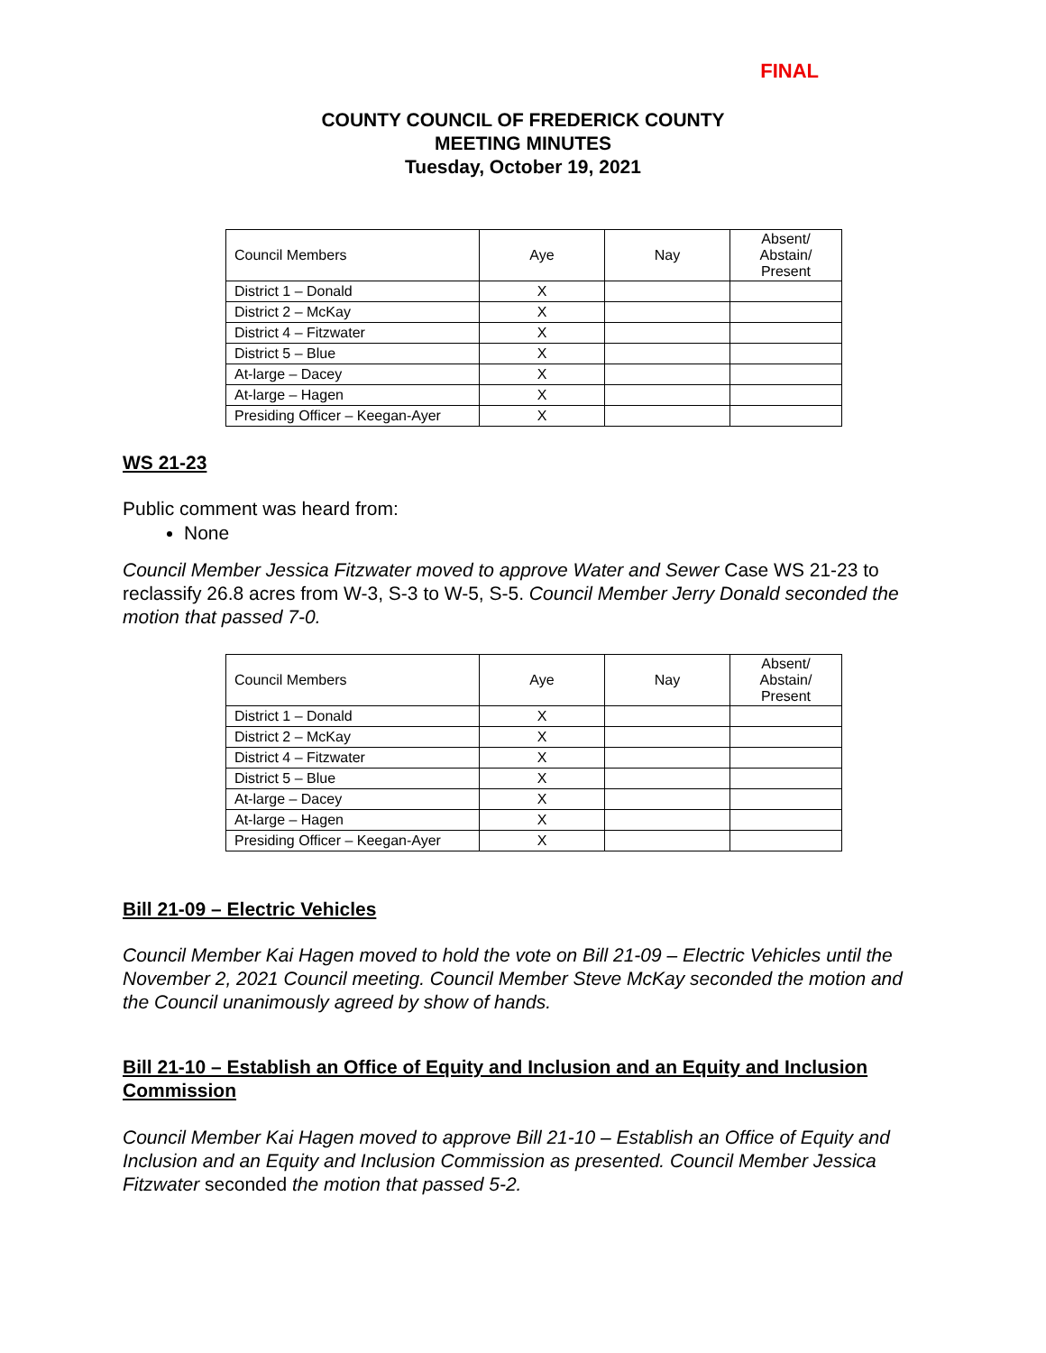FINAL
COUNTY COUNCIL OF FREDERICK COUNTY
MEETING MINUTES
Tuesday, October 19, 2021
| Council Members | Aye | Nay | Absent/ Abstain/ Present |
| District 1 – Donald | X | | |
| District 2 – McKay | X | | |
| District 4 – Fitzwater | X | | |
| District 5 – Blue | X | | |
| At-large – Dacey | X | | |
| At-large – Hagen | X | | |
| Presiding Officer – Keegan-Ayer | X | | |
WS 21-23
Public comment was heard from:
None
Council Member Jessica Fitzwater moved to approve Water and Sewer Case WS 21-23 to reclassify 26.8 acres from W-3, S-3 to W-5, S-5. Council Member Jerry Donald seconded the motion that passed 7-0.
| Council Members | Aye | Nay | Absent/ Abstain/ Present |
| District 1 – Donald | X | | |
| District 2 – McKay | X | | |
| District 4 – Fitzwater | X | | |
| District 5 – Blue | X | | |
| At-large – Dacey | X | | |
| At-large – Hagen | X | | |
| Presiding Officer – Keegan-Ayer | X | | |
Bill 21-09 – Electric Vehicles
Council Member Kai Hagen moved to hold the vote on Bill 21-09 – Electric Vehicles until the November 2, 2021 Council meeting. Council Member Steve McKay seconded the motion and the Council unanimously agreed by show of hands.
Bill 21-10 – Establish an Office of Equity and Inclusion and an Equity and Inclusion Commission
Council Member Kai Hagen moved to approve Bill 21-10 – Establish an Office of Equity and Inclusion and an Equity and Inclusion Commission as presented. Council Member Jessica Fitzwater seconded the motion that passed 5-2.